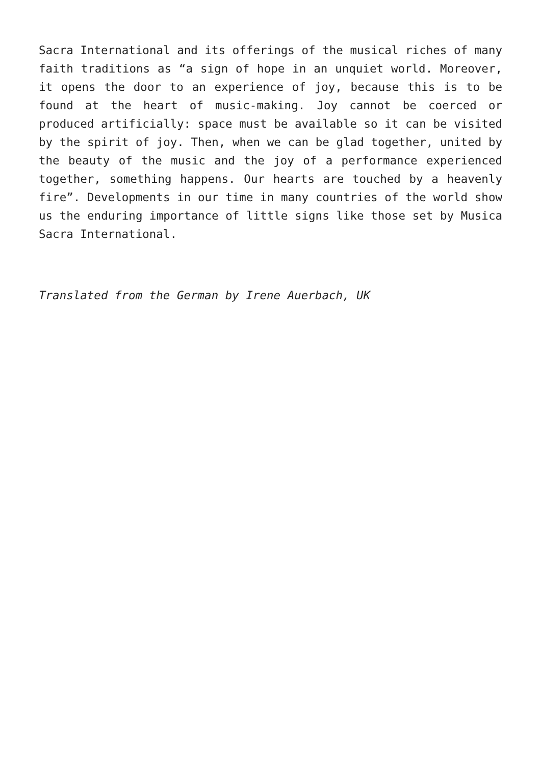Sacra International and its offerings of the musical riches of many faith traditions as “a sign of hope in an unquiet world. Moreover, it opens the door to an experience of joy, because this is to be found at the heart of music-making. Joy cannot be coerced or produced artificially: space must be available so it can be visited by the spirit of joy. Then, when we can be glad together, united by the beauty of the music and the joy of a performance experienced together, something happens. Our hearts are touched by a heavenly fire”. Developments in our time in many countries of the world show us the enduring importance of little signs like those set by Musica Sacra International.
Translated from the German by Irene Auerbach, UK